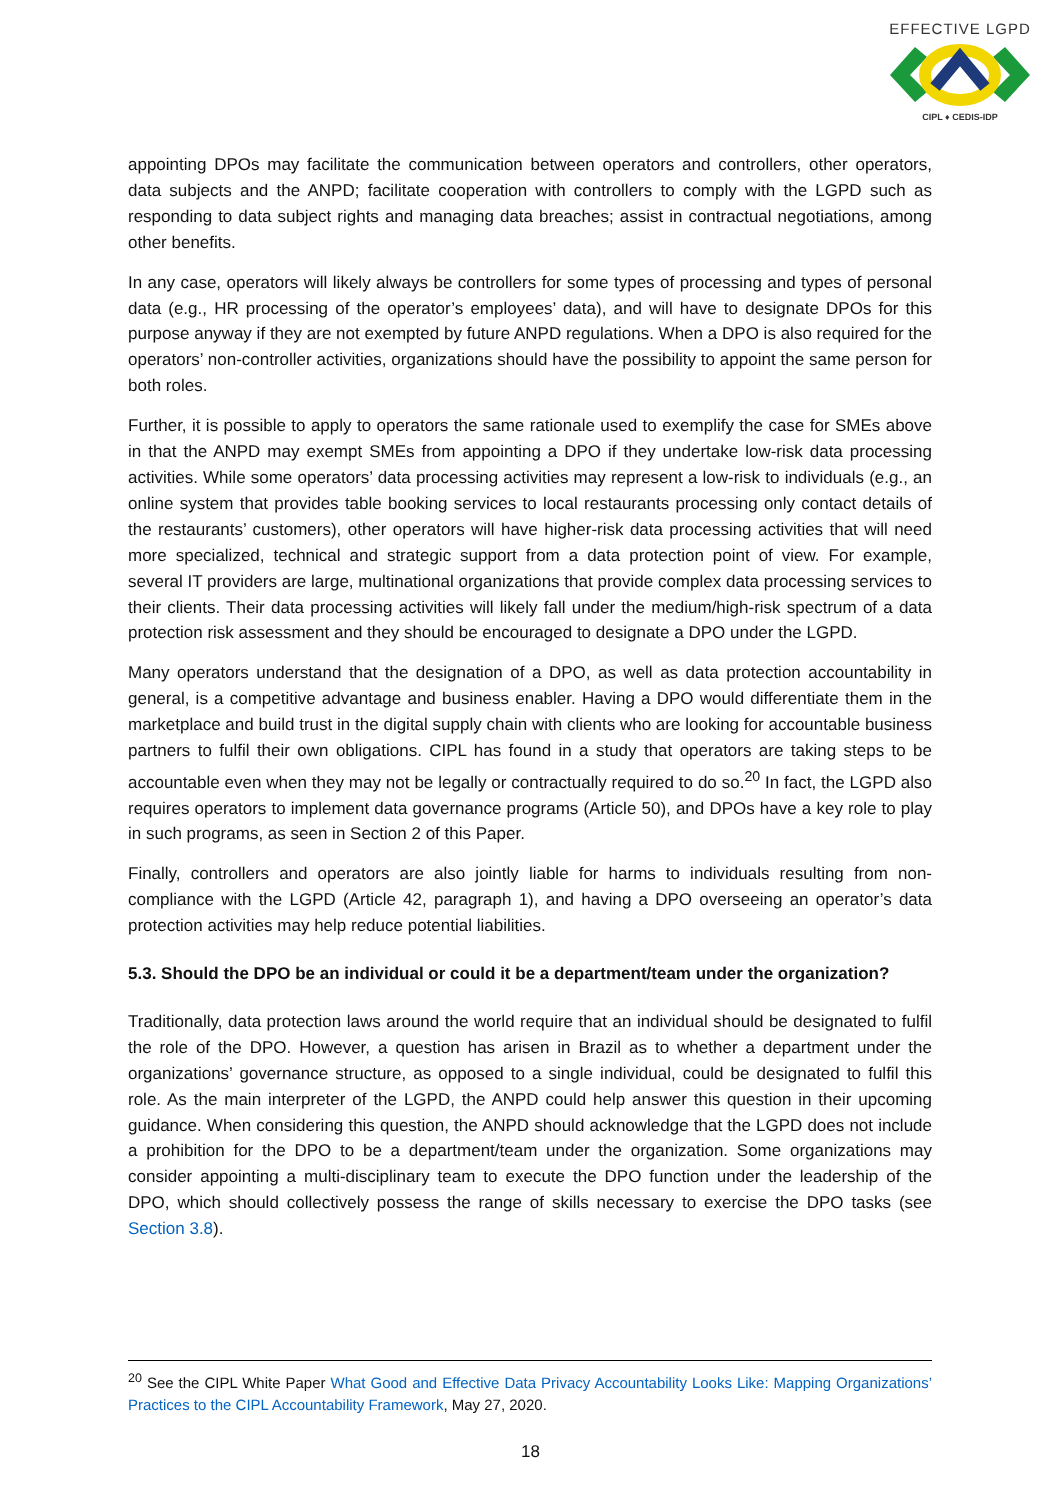EFFECTIVE LGPD
CIPL ♦ CEDIS-IDP
appointing DPOs may facilitate the communication between operators and controllers, other operators, data subjects and the ANPD; facilitate cooperation with controllers to comply with the LGPD such as responding to data subject rights and managing data breaches; assist in contractual negotiations, among other benefits.
In any case, operators will likely always be controllers for some types of processing and types of personal data (e.g., HR processing of the operator’s employees’ data), and will have to designate DPOs for this purpose anyway if they are not exempted by future ANPD regulations. When a DPO is also required for the operators’ non-controller activities, organizations should have the possibility to appoint the same person for both roles.
Further, it is possible to apply to operators the same rationale used to exemplify the case for SMEs above in that the ANPD may exempt SMEs from appointing a DPO if they undertake low-risk data processing activities. While some operators’ data processing activities may represent a low-risk to individuals (e.g., an online system that provides table booking services to local restaurants processing only contact details of the restaurants’ customers), other operators will have higher-risk data processing activities that will need more specialized, technical and strategic support from a data protection point of view. For example, several IT providers are large, multinational organizations that provide complex data processing services to their clients. Their data processing activities will likely fall under the medium/high-risk spectrum of a data protection risk assessment and they should be encouraged to designate a DPO under the LGPD.
Many operators understand that the designation of a DPO, as well as data protection accountability in general, is a competitive advantage and business enabler. Having a DPO would differentiate them in the marketplace and build trust in the digital supply chain with clients who are looking for accountable business partners to fulfil their own obligations. CIPL has found in a study that operators are taking steps to be accountable even when they may not be legally or contractually required to do so.<sup>20</sup> In fact, the LGPD also requires operators to implement data governance programs (Article 50), and DPOs have a key role to play in such programs, as seen in Section 2 of this Paper.
Finally, controllers and operators are also jointly liable for harms to individuals resulting from non-compliance with the LGPD (Article 42, paragraph 1), and having a DPO overseeing an operator’s data protection activities may help reduce potential liabilities.
5.3. Should the DPO be an individual or could it be a department/team under the organization?
Traditionally, data protection laws around the world require that an individual should be designated to fulfil the role of the DPO. However, a question has arisen in Brazil as to whether a department under the organizations’ governance structure, as opposed to a single individual, could be designated to fulfil this role. As the main interpreter of the LGPD, the ANPD could help answer this question in their upcoming guidance. When considering this question, the ANPD should acknowledge that the LGPD does not include a prohibition for the DPO to be a department/team under the organization. Some organizations may consider appointing a multi-disciplinary team to execute the DPO function under the leadership of the DPO, which should collectively possess the range of skills necessary to exercise the DPO tasks (see Section 3.8).
<sup>20</sup> See the CIPL White Paper What Good and Effective Data Privacy Accountability Looks Like: Mapping Organizations’ Practices to the CIPL Accountability Framework, May 27, 2020.
18